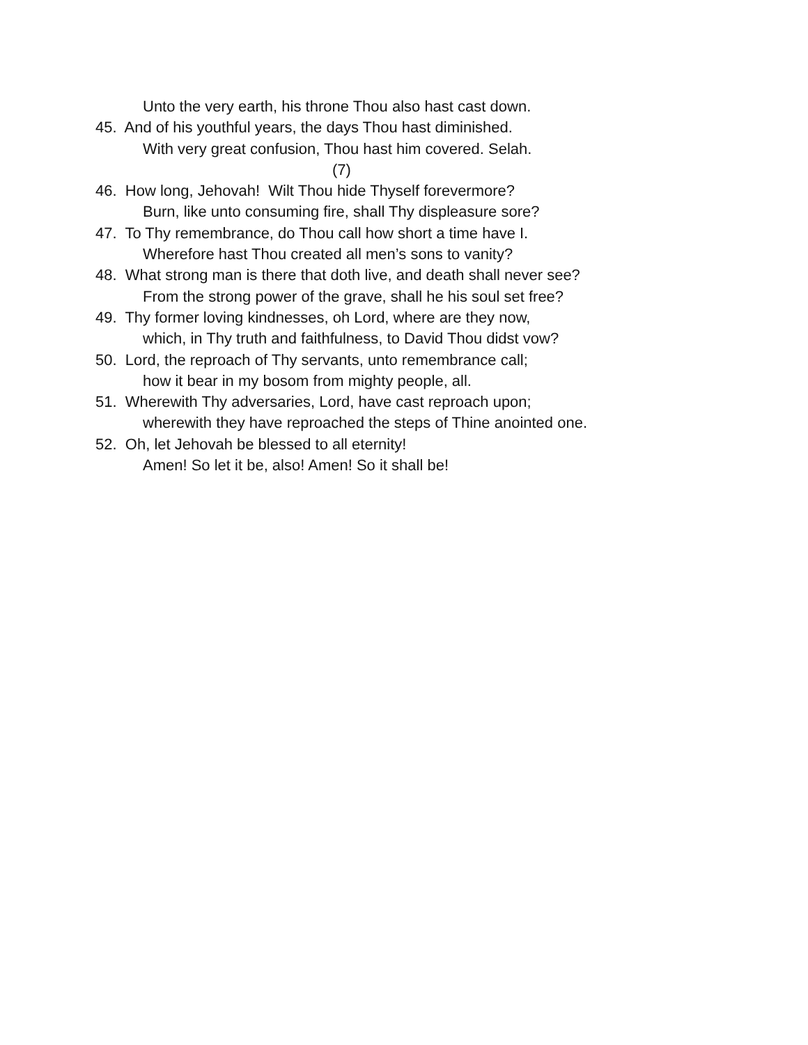Unto the very earth, his throne Thou also hast cast down.
45. And of his youthful years, the days Thou hast diminished.
With very great confusion, Thou hast him covered. Selah.
(7)
46. How long, Jehovah! Wilt Thou hide Thyself forevermore?
Burn, like unto consuming fire, shall Thy displeasure sore?
47. To Thy remembrance, do Thou call how short a time have I.
Wherefore hast Thou created all men’s sons to vanity?
48. What strong man is there that doth live, and death shall never see?
From the strong power of the grave, shall he his soul set free?
49. Thy former loving kindnesses, oh Lord, where are they now,
which, in Thy truth and faithfulness, to David Thou didst vow?
50. Lord, the reproach of Thy servants, unto remembrance call;
how it bear in my bosom from mighty people, all.
51. Wherewith Thy adversaries, Lord, have cast reproach upon;
wherewith they have reproached the steps of Thine anointed one.
52. Oh, let Jehovah be blessed to all eternity!
Amen! So let it be, also! Amen! So it shall be!